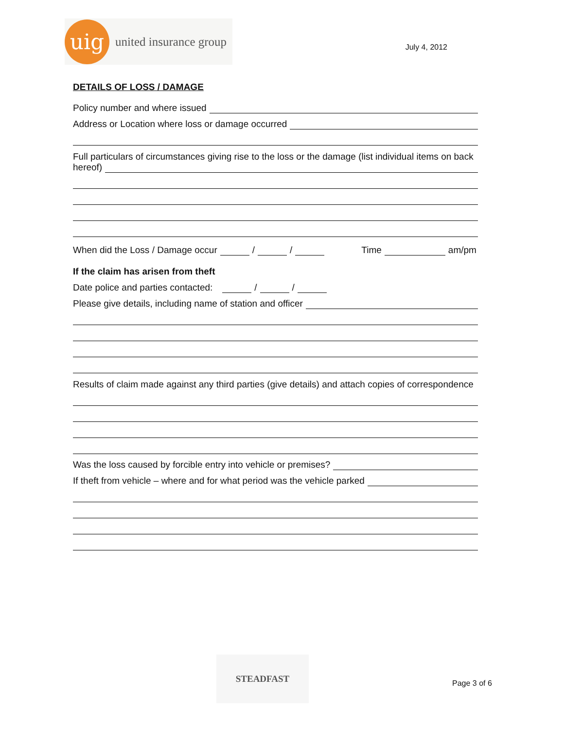uig
united insurance group
July 4, 2012
DETAILS OF LOSS / DAMAGE
Policy number and where issued
Address or Location where loss or damage occurred
Full particulars of circumstances giving rise to the loss or the damage (list individual items on back
hereof)
When did the Loss / Damage occur / / Time am/pm
If the claim has arisen from theft
Date police and parties contacted: / /
Please give details, including name of station and officer
Results of claim made against any third parties (give details) and attach copies of correspondence
Was the loss caused by forcible entry into vehicle or premises?
If theft from vehicle – where and for what period was the vehicle parked
STEADFAST
Page 3 of 6